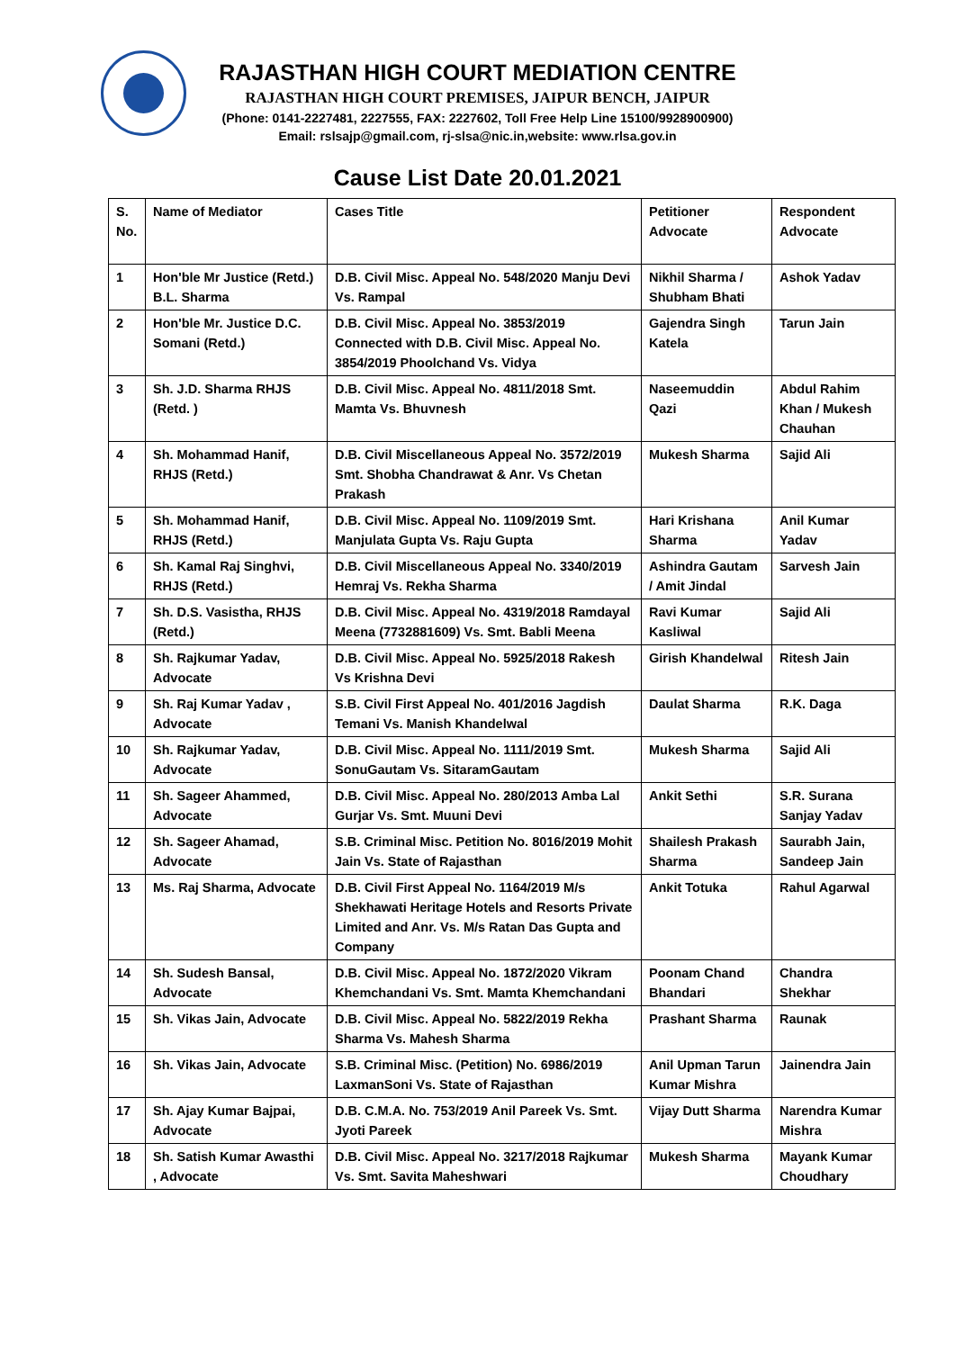RAJASTHAN HIGH COURT MEDIATION CENTRE
RAJASTHAN HIGH COURT PREMISES, JAIPUR BENCH, JAIPUR
(Phone: 0141-2227481, 2227555, FAX: 2227602, Toll Free Help Line 15100/9928900900)
Email: rslsajp@gmail.com, rj-slsa@nic.in,website: www.rlsa.gov.in
Cause List Date 20.01.2021
| S. No. | Name of Mediator | Cases Title | Petitioner Advocate | Respondent Advocate |
| --- | --- | --- | --- | --- |
| 1 | Hon'ble Mr Justice (Retd.) B.L. Sharma | D.B. Civil Misc. Appeal No. 548/2020 Manju Devi Vs. Rampal | Nikhil Sharma / Shubham Bhati | Ashok Yadav |
| 2 | Hon'ble Mr. Justice D.C. Somani (Retd.) | D.B. Civil Misc. Appeal No. 3853/2019 Connected with D.B. Civil Misc. Appeal No. 3854/2019 Phoolchand Vs. Vidya | Gajendra Singh Katela | Tarun Jain |
| 3 | Sh. J.D. Sharma RHJS (Retd. ) | D.B. Civil Misc. Appeal No. 4811/2018 Smt. Mamta Vs. Bhuvnesh | Naseemuddin Qazi | Abdul Rahim Khan / Mukesh Chauhan |
| 4 | Sh. Mohammad Hanif, RHJS (Retd.) | D.B. Civil Miscellaneous Appeal No. 3572/2019 Smt. Shobha Chandrawat & Anr. Vs Chetan Prakash | Mukesh Sharma | Sajid Ali |
| 5 | Sh. Mohammad Hanif, RHJS (Retd.) | D.B. Civil Misc. Appeal No. 1109/2019 Smt. Manjulata Gupta Vs. Raju Gupta | Hari Krishana Sharma | Anil Kumar Yadav |
| 6 | Sh. Kamal Raj Singhvi, RHJS (Retd.) | D.B. Civil Miscellaneous Appeal No. 3340/2019 Hemraj Vs. Rekha Sharma | Ashindra Gautam / Amit Jindal | Sarvesh Jain |
| 7 | Sh. D.S. Vasistha, RHJS (Retd.) | D.B. Civil Misc. Appeal No. 4319/2018 Ramdayal Meena (7732881609) Vs. Smt. Babli Meena | Ravi Kumar Kasliwal | Sajid Ali |
| 8 | Sh. Rajkumar Yadav, Advocate | D.B. Civil Misc. Appeal No. 5925/2018 Rakesh Vs Krishna Devi | Girish Khandelwal | Ritesh Jain |
| 9 | Sh. Raj Kumar Yadav , Advocate | S.B. Civil First Appeal No. 401/2016 Jagdish Temani Vs. Manish Khandelwal | Daulat Sharma | R.K. Daga |
| 10 | Sh. Rajkumar Yadav, Advocate | D.B. Civil Misc. Appeal No. 1111/2019 Smt. SonuGautam Vs. SitaramGautam | Mukesh Sharma | Sajid Ali |
| 11 | Sh. Sageer Ahammed, Advocate | D.B. Civil Misc. Appeal No. 280/2013 Amba Lal Gurjar Vs. Smt. Muuni Devi | Ankit Sethi | S.R. Surana Sanjay Yadav |
| 12 | Sh. Sageer Ahamad, Advocate | S.B. Criminal Misc. Petition No. 8016/2019 Mohit Jain Vs. State of Rajasthan | Shailesh Prakash Sharma | Saurabh Jain, Sandeep Jain |
| 13 | Ms. Raj Sharma, Advocate | D.B. Civil First Appeal No. 1164/2019 M/s Shekhawati Heritage Hotels and Resorts Private Limited and Anr. Vs. M/s Ratan Das Gupta and Company | Ankit Totuka | Rahul Agarwal |
| 14 | Sh. Sudesh Bansal, Advocate | D.B. Civil Misc. Appeal No. 1872/2020 Vikram Khemchandani Vs. Smt. Mamta Khemchandani | Poonam Chand Bhandari | Chandra Shekhar |
| 15 | Sh. Vikas Jain, Advocate | D.B. Civil Misc. Appeal No. 5822/2019 Rekha Sharma Vs. Mahesh Sharma | Prashant Sharma | Raunak |
| 16 | Sh. Vikas Jain, Advocate | S.B. Criminal Misc. (Petition) No. 6986/2019 LaxmanSoni Vs. State of Rajasthan | Anil Upman Tarun Kumar Mishra | Jainendra Jain |
| 17 | Sh. Ajay Kumar Bajpai, Advocate | D.B. C.M.A. No. 753/2019 Anil Pareek Vs. Smt. Jyoti Pareek | Vijay Dutt Sharma | Narendra Kumar Mishra |
| 18 | Sh. Satish Kumar Awasthi , Advocate | D.B. Civil Misc. Appeal No. 3217/2018 Rajkumar Vs. Smt. Savita Maheshwari | Mukesh Sharma | Mayank Kumar Choudhary |